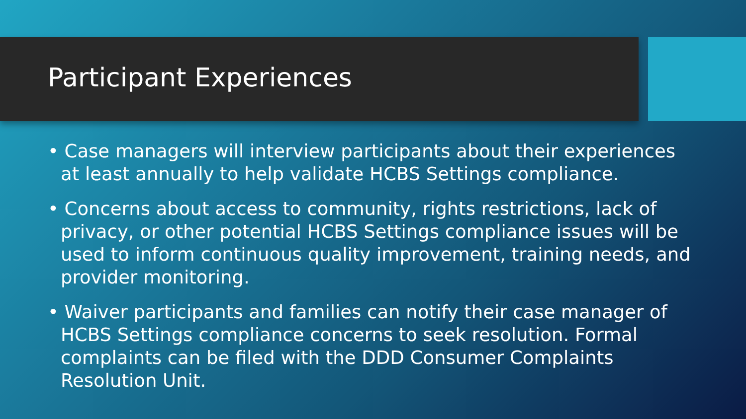Participant Experiences
• Case managers will interview participants about their experiences at least annually to help validate HCBS Settings compliance.
• Concerns about access to community, rights restrictions, lack of privacy, or other potential HCBS Settings compliance issues will be used to inform continuous quality improvement, training needs, and provider monitoring.
• Waiver participants and families can notify their case manager of HCBS Settings compliance concerns to seek resolution. Formal complaints can be filed with the DDD Consumer Complaints Resolution Unit.